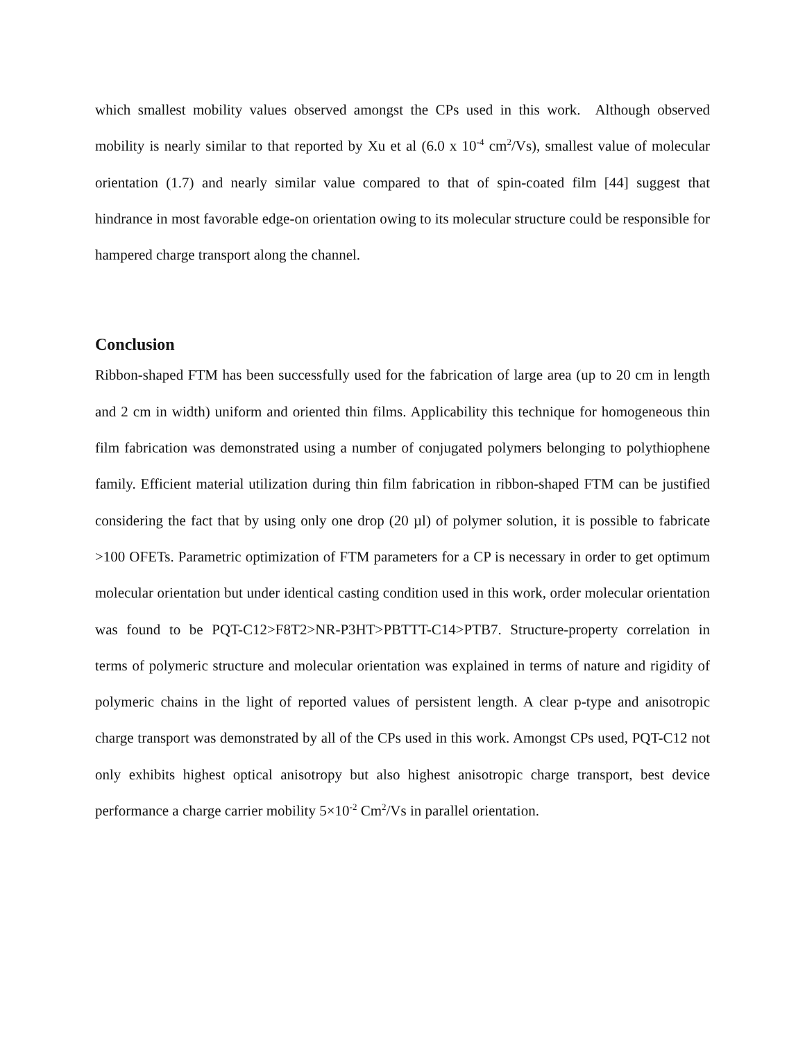which smallest mobility values observed amongst the CPs used in this work. Although observed mobility is nearly similar to that reported by Xu et al (6.0 x 10<sup>-4</sup> cm<sup>2</sup>/Vs), smallest value of molecular orientation (1.7) and nearly similar value compared to that of spin-coated film [44] suggest that hindrance in most favorable edge-on orientation owing to its molecular structure could be responsible for hampered charge transport along the channel.
Conclusion
Ribbon-shaped FTM has been successfully used for the fabrication of large area (up to 20 cm in length and 2 cm in width) uniform and oriented thin films. Applicability this technique for homogeneous thin film fabrication was demonstrated using a number of conjugated polymers belonging to polythiophene family. Efficient material utilization during thin film fabrication in ribbon-shaped FTM can be justified considering the fact that by using only one drop (20 µl) of polymer solution, it is possible to fabricate >100 OFETs. Parametric optimization of FTM parameters for a CP is necessary in order to get optimum molecular orientation but under identical casting condition used in this work, order molecular orientation was found to be PQT-C12>F8T2>NR-P3HT>PBTTT-C14>PTB7. Structure-property correlation in terms of polymeric structure and molecular orientation was explained in terms of nature and rigidity of polymeric chains in the light of reported values of persistent length. A clear p-type and anisotropic charge transport was demonstrated by all of the CPs used in this work. Amongst CPs used, PQT-C12 not only exhibits highest optical anisotropy but also highest anisotropic charge transport, best device performance a charge carrier mobility 5×10<sup>-2</sup> Cm<sup>2</sup>/Vs in parallel orientation.